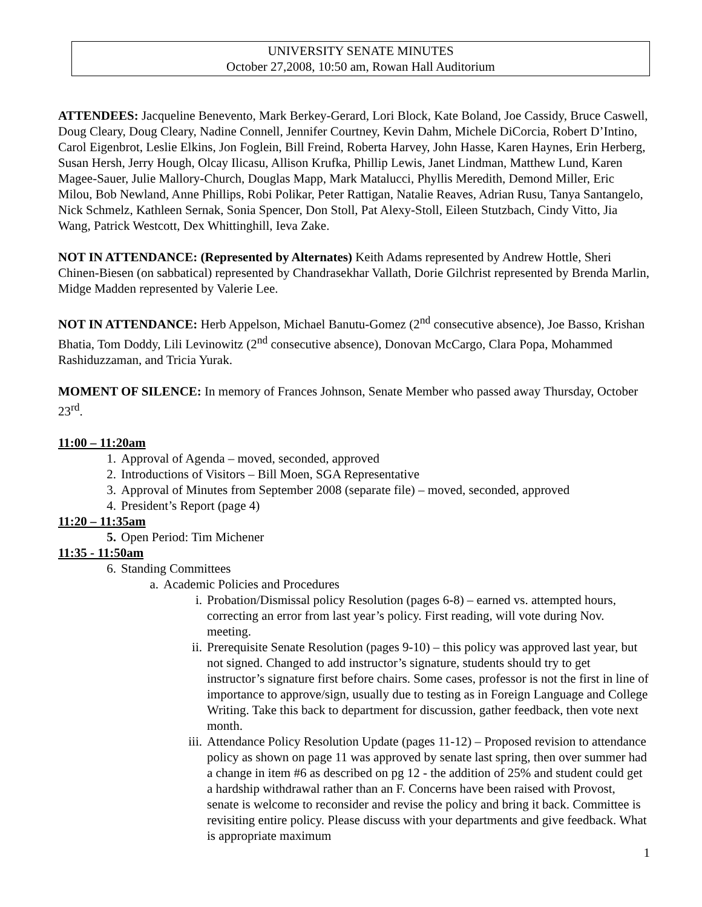UNIVERSITY SENATE MINUTES
October 27,2008, 10:50 am, Rowan Hall Auditorium
ATTENDEES: Jacqueline Benevento, Mark Berkey-Gerard, Lori Block, Kate Boland, Joe Cassidy, Bruce Caswell, Doug Cleary, Doug Cleary, Nadine Connell, Jennifer Courtney, Kevin Dahm, Michele DiCorcia, Robert D’Intino, Carol Eigenbrot, Leslie Elkins, Jon Foglein, Bill Freind, Roberta Harvey, John Hasse, Karen Haynes, Erin Herberg, Susan Hersh, Jerry Hough, Olcay Ilicasu, Allison Krufka, Phillip Lewis, Janet Lindman, Matthew Lund, Karen Magee-Sauer, Julie Mallory-Church, Douglas Mapp, Mark Matalucci, Phyllis Meredith, Demond Miller, Eric Milou, Bob Newland, Anne Phillips, Robi Polikar, Peter Rattigan, Natalie Reaves, Adrian Rusu, Tanya Santangelo, Nick Schmelz, Kathleen Sernak, Sonia Spencer, Don Stoll, Pat Alexy-Stoll, Eileen Stutzbach, Cindy Vitto, Jia Wang, Patrick Westcott, Dex Whittinghill, Ieva Zake.
NOT IN ATTENDANCE: (Represented by Alternates) Keith Adams represented by Andrew Hottle, Sheri Chinen-Biesen (on sabbatical) represented by Chandrasekhar Vallath, Dorie Gilchrist represented by Brenda Marlin, Midge Madden represented by Valerie Lee.
NOT IN ATTENDANCE: Herb Appelson, Michael Banutu-Gomez (2<sup>nd</sup> consecutive absence), Joe Basso, Krishan Bhatia, Tom Doddy, Lili Levinowitz (2<sup>nd</sup> consecutive absence), Donovan McCargo, Clara Popa, Mohammed Rashiduzzaman, and Tricia Yurak.
MOMENT OF SILENCE: In memory of Frances Johnson, Senate Member who passed away Thursday, October 23<sup>rd</sup>.
11:00 – 11:20am
1. Approval of Agenda – moved, seconded, approved
2. Introductions of Visitors – Bill Moen, SGA Representative
3. Approval of Minutes from September 2008 (separate file) – moved, seconded, approved
4. President’s Report (page 4)
11:20 – 11:35am
5. Open Period: Tim Michener
11:35 - 11:50am
6. Standing Committees
a. Academic Policies and Procedures
i. Probation/Dismissal policy Resolution (pages 6-8) – earned vs. attempted hours, correcting an error from last year’s policy. First reading, will vote during Nov. meeting.
ii. Prerequisite Senate Resolution (pages 9-10) – this policy was approved last year, but not signed. Changed to add instructor’s signature, students should try to get instructor’s signature first before chairs. Some cases, professor is not the first in line of importance to approve/sign, usually due to testing as in Foreign Language and College Writing. Take this back to department for discussion, gather feedback, then vote next month.
iii. Attendance Policy Resolution Update (pages 11-12) – Proposed revision to attendance policy as shown on page 11 was approved by senate last spring, then over summer had a change in item #6 as described on pg 12 - the addition of 25% and student could get a hardship withdrawal rather than an F. Concerns have been raised with Provost, senate is welcome to reconsider and revise the policy and bring it back. Committee is revisiting entire policy. Please discuss with your departments and give feedback. What is appropriate maximum
1